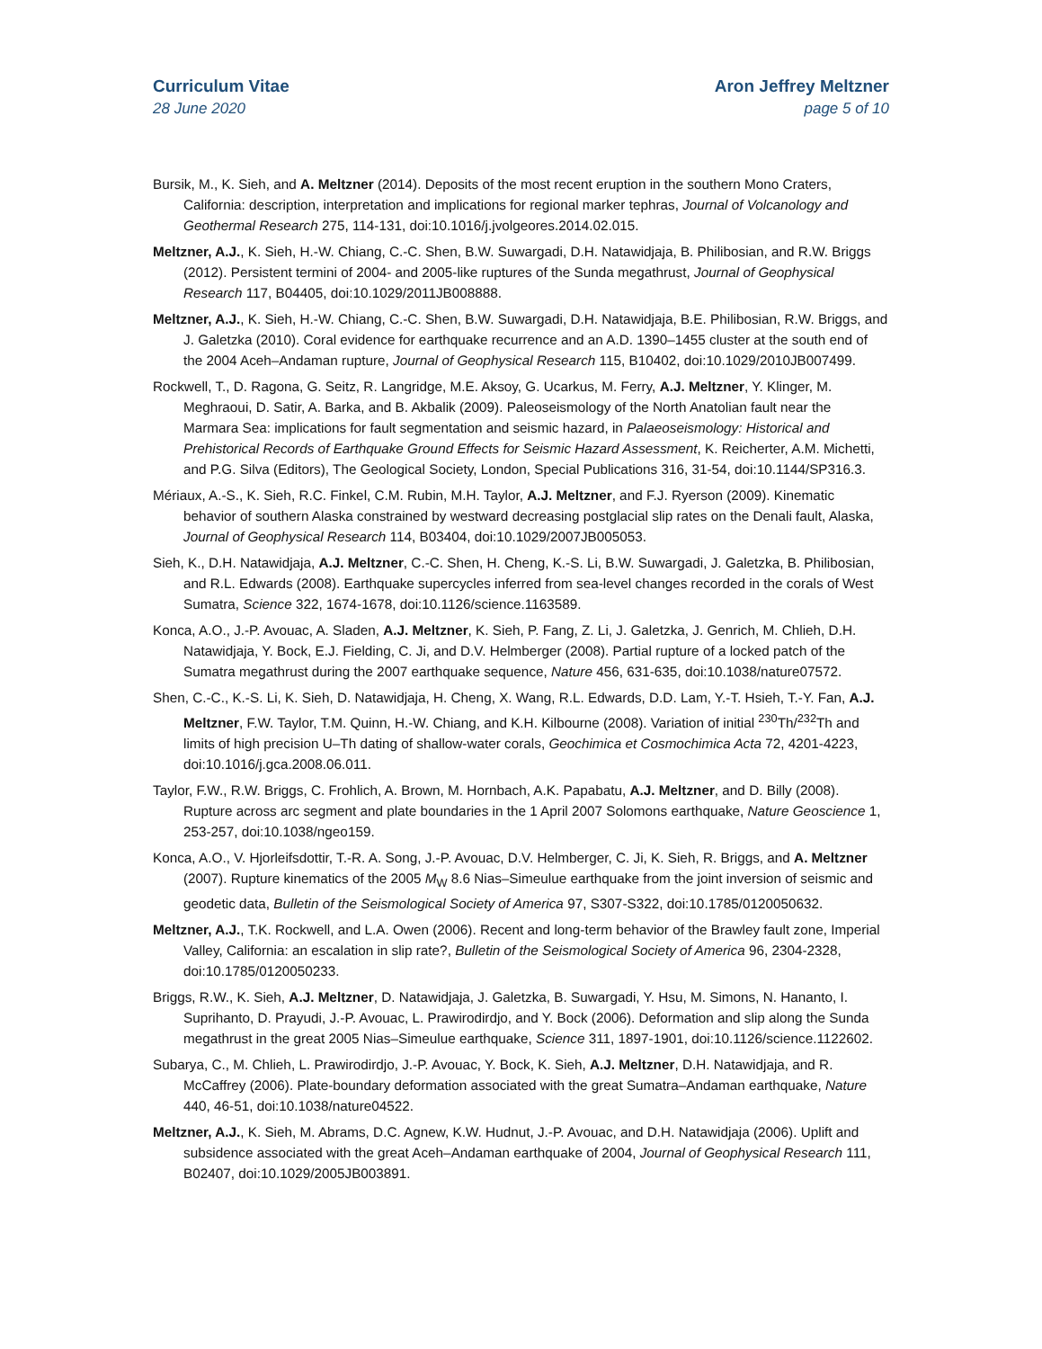Curriculum Vitae
28 June 2020
Aron Jeffrey Meltzner
page 5 of 10
Bursik, M., K. Sieh, and A. Meltzner (2014). Deposits of the most recent eruption in the southern Mono Craters, California: description, interpretation and implications for regional marker tephras, Journal of Volcanology and Geothermal Research 275, 114-131, doi:10.1016/j.jvolgeores.2014.02.015.
Meltzner, A.J., K. Sieh, H.-W. Chiang, C.-C. Shen, B.W. Suwargadi, D.H. Natawidjaja, B. Philibosian, and R.W. Briggs (2012). Persistent termini of 2004- and 2005-like ruptures of the Sunda megathrust, Journal of Geophysical Research 117, B04405, doi:10.1029/2011JB008888.
Meltzner, A.J., K. Sieh, H.-W. Chiang, C.-C. Shen, B.W. Suwargadi, D.H. Natawidjaja, B.E. Philibosian, R.W. Briggs, and J. Galetzka (2010). Coral evidence for earthquake recurrence and an A.D. 1390–1455 cluster at the south end of the 2004 Aceh–Andaman rupture, Journal of Geophysical Research 115, B10402, doi:10.1029/2010JB007499.
Rockwell, T., D. Ragona, G. Seitz, R. Langridge, M.E. Aksoy, G. Ucarkus, M. Ferry, A.J. Meltzner, Y. Klinger, M. Meghraoui, D. Satir, A. Barka, and B. Akbalik (2009). Paleoseismology of the North Anatolian fault near the Marmara Sea: implications for fault segmentation and seismic hazard, in Palaeoseismology: Historical and Prehistorical Records of Earthquake Ground Effects for Seismic Hazard Assessment, K. Reicherter, A.M. Michetti, and P.G. Silva (Editors), The Geological Society, London, Special Publications 316, 31-54, doi:10.1144/SP316.3.
Mériaux, A.-S., K. Sieh, R.C. Finkel, C.M. Rubin, M.H. Taylor, A.J. Meltzner, and F.J. Ryerson (2009). Kinematic behavior of southern Alaska constrained by westward decreasing postglacial slip rates on the Denali fault, Alaska, Journal of Geophysical Research 114, B03404, doi:10.1029/2007JB005053.
Sieh, K., D.H. Natawidjaja, A.J. Meltzner, C.-C. Shen, H. Cheng, K.-S. Li, B.W. Suwargadi, J. Galetzka, B. Philibosian, and R.L. Edwards (2008). Earthquake supercycles inferred from sea-level changes recorded in the corals of West Sumatra, Science 322, 1674-1678, doi:10.1126/science.1163589.
Konca, A.O., J.-P. Avouac, A. Sladen, A.J. Meltzner, K. Sieh, P. Fang, Z. Li, J. Galetzka, J. Genrich, M. Chlieh, D.H. Natawidjaja, Y. Bock, E.J. Fielding, C. Ji, and D.V. Helmberger (2008). Partial rupture of a locked patch of the Sumatra megathrust during the 2007 earthquake sequence, Nature 456, 631-635, doi:10.1038/nature07572.
Shen, C.-C., K.-S. Li, K. Sieh, D. Natawidjaja, H. Cheng, X. Wang, R.L. Edwards, D.D. Lam, Y.-T. Hsieh, T.-Y. Fan, A.J. Meltzner, F.W. Taylor, T.M. Quinn, H.-W. Chiang, and K.H. Kilbourne (2008). Variation of initial <sup>230</sup>Th/<sup>232</sup>Th and limits of high precision U–Th dating of shallow-water corals, Geochimica et Cosmochimica Acta 72, 4201-4223, doi:10.1016/j.gca.2008.06.011.
Taylor, F.W., R.W. Briggs, C. Frohlich, A. Brown, M. Hornbach, A.K. Papabatu, A.J. Meltzner, and D. Billy (2008). Rupture across arc segment and plate boundaries in the 1 April 2007 Solomons earthquake, Nature Geoscience 1, 253-257, doi:10.1038/ngeo159.
Konca, A.O., V. Hjorleifsdottir, T.-R. A. Song, J.-P. Avouac, D.V. Helmberger, C. Ji, K. Sieh, R. Briggs, and A. Meltzner (2007). Rupture kinematics of the 2005 M<sub>W</sub> 8.6 Nias–Simeulue earthquake from the joint inversion of seismic and geodetic data, Bulletin of the Seismological Society of America 97, S307-S322, doi:10.1785/0120050632.
Meltzner, A.J., T.K. Rockwell, and L.A. Owen (2006). Recent and long-term behavior of the Brawley fault zone, Imperial Valley, California: an escalation in slip rate?, Bulletin of the Seismological Society of America 96, 2304-2328, doi:10.1785/0120050233.
Briggs, R.W., K. Sieh, A.J. Meltzner, D. Natawidjaja, J. Galetzka, B. Suwargadi, Y. Hsu, M. Simons, N. Hananto, I. Suprihanto, D. Prayudi, J.-P. Avouac, L. Prawirodirdjo, and Y. Bock (2006). Deformation and slip along the Sunda megathrust in the great 2005 Nias–Simeulue earthquake, Science 311, 1897-1901, doi:10.1126/science.1122602.
Subarya, C., M. Chlieh, L. Prawirodirdjo, J.-P. Avouac, Y. Bock, K. Sieh, A.J. Meltzner, D.H. Natawidjaja, and R. McCaffrey (2006). Plate-boundary deformation associated with the great Sumatra–Andaman earthquake, Nature 440, 46-51, doi:10.1038/nature04522.
Meltzner, A.J., K. Sieh, M. Abrams, D.C. Agnew, K.W. Hudnut, J.-P. Avouac, and D.H. Natawidjaja (2006). Uplift and subsidence associated with the great Aceh–Andaman earthquake of 2004, Journal of Geophysical Research 111, B02407, doi:10.1029/2005JB003891.